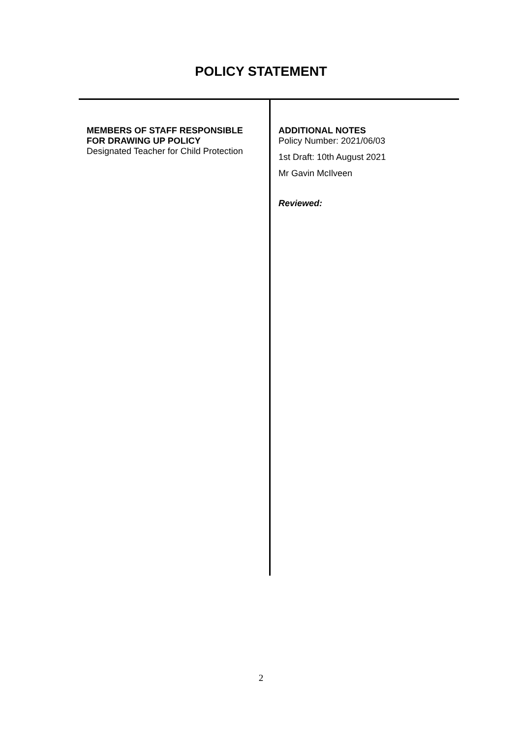POLICY STATEMENT
| MEMBERS OF STAFF RESPONSIBLE FOR DRAWING UP POLICY Designated Teacher for Child Protection | ADDITIONAL NOTES Policy Number: 2021/06/03 1st Draft: 10th August 2021 Mr Gavin McIlveen Reviewed: |
2